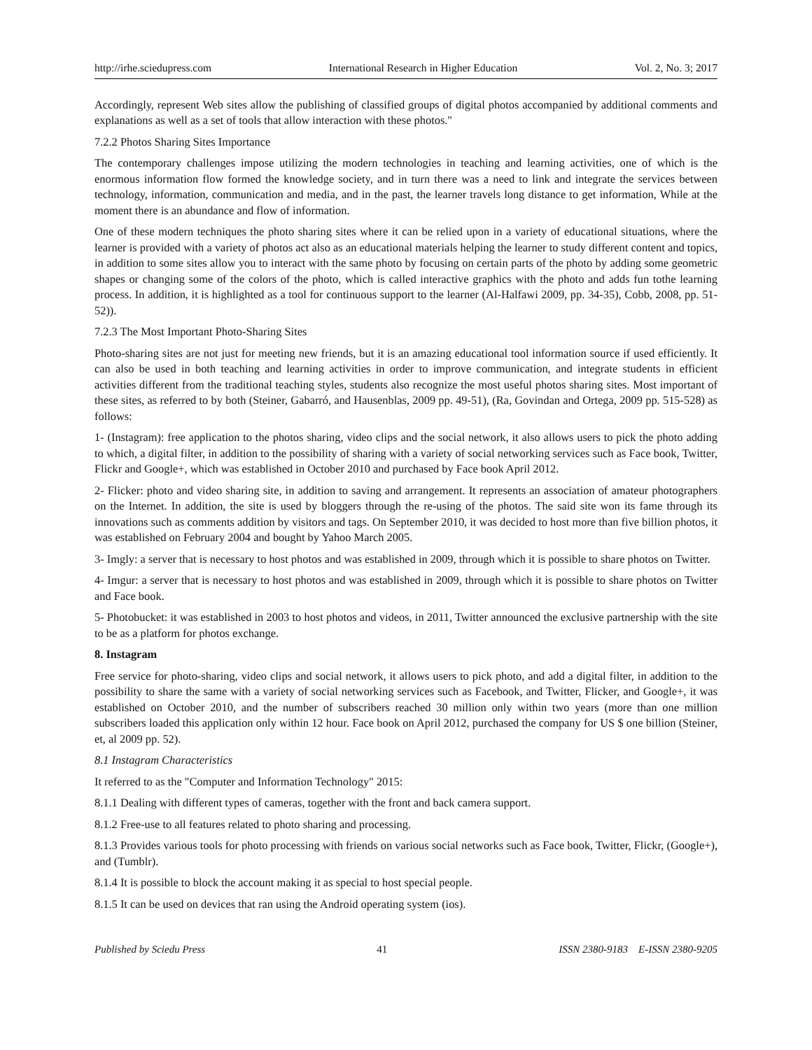http://irhe.sciedupress.com International Research in Higher Education Vol. 2, No. 3; 2017
Accordingly, represent Web sites allow the publishing of classified groups of digital photos accompanied by additional comments and explanations as well as a set of tools that allow interaction with these photos."
7.2.2 Photos Sharing Sites Importance
The contemporary challenges impose utilizing the modern technologies in teaching and learning activities, one of which is the enormous information flow formed the knowledge society, and in turn there was a need to link and integrate the services between technology, information, communication and media, and in the past, the learner travels long distance to get information, While at the moment there is an abundance and flow of information.
One of these modern techniques the photo sharing sites where it can be relied upon in a variety of educational situations, where the learner is provided with a variety of photos act also as an educational materials helping the learner to study different content and topics, in addition to some sites allow you to interact with the same photo by focusing on certain parts of the photo by adding some geometric shapes or changing some of the colors of the photo, which is called interactive graphics with the photo and adds fun tothe learning process. In addition, it is highlighted as a tool for continuous support to the learner (Al-Halfawi 2009, pp. 34-35), Cobb, 2008, pp. 51-52)).
7.2.3 The Most Important Photo-Sharing Sites
Photo-sharing sites are not just for meeting new friends, but it is an amazing educational tool information source if used efficiently. It can also be used in both teaching and learning activities in order to improve communication, and integrate students in efficient activities different from the traditional teaching styles, students also recognize the most useful photos sharing sites. Most important of these sites, as referred to by both (Steiner, Gabarró, and Hausenblas, 2009 pp. 49-51), (Ra, Govindan and Ortega, 2009 pp. 515-528) as follows:
1- (Instagram): free application to the photos sharing, video clips and the social network, it also allows users to pick the photo adding to which, a digital filter, in addition to the possibility of sharing with a variety of social networking services such as Face book, Twitter, Flickr and Google+, which was established in October 2010 and purchased by Face book April 2012.
2- Flicker: photo and video sharing site, in addition to saving and arrangement. It represents an association of amateur photographers on the Internet. In addition, the site is used by bloggers through the re-using of the photos. The said site won its fame through its innovations such as comments addition by visitors and tags. On September 2010, it was decided to host more than five billion photos, it was established on February 2004 and bought by Yahoo March 2005.
3- Imgly: a server that is necessary to host photos and was established in 2009, through which it is possible to share photos on Twitter.
4- Imgur: a server that is necessary to host photos and was established in 2009, through which it is possible to share photos on Twitter and Face book.
5- Photobucket: it was established in 2003 to host photos and videos, in 2011, Twitter announced the exclusive partnership with the site to be as a platform for photos exchange.
8. Instagram
Free service for photo-sharing, video clips and social network, it allows users to pick photo, and add a digital filter, in addition to the possibility to share the same with a variety of social networking services such as Facebook, and Twitter, Flicker, and Google+, it was established on October 2010, and the number of subscribers reached 30 million only within two years (more than one million subscribers loaded this application only within 12 hour. Face book on April 2012, purchased the company for US $ one billion (Steiner, et, al 2009 pp. 52).
8.1 Instagram Characteristics
It referred to as the "Computer and Information Technology" 2015:
8.1.1 Dealing with different types of cameras, together with the front and back camera support.
8.1.2 Free-use to all features related to photo sharing and processing.
8.1.3 Provides various tools for photo processing with friends on various social networks such as Face book, Twitter, Flickr, (Google+), and (Tumblr).
8.1.4 It is possible to block the account making it as special to host special people.
8.1.5 It can be used on devices that ran using the Android operating system (ios).
Published by Sciedu Press 41 ISSN 2380-9183 E-ISSN 2380-9205